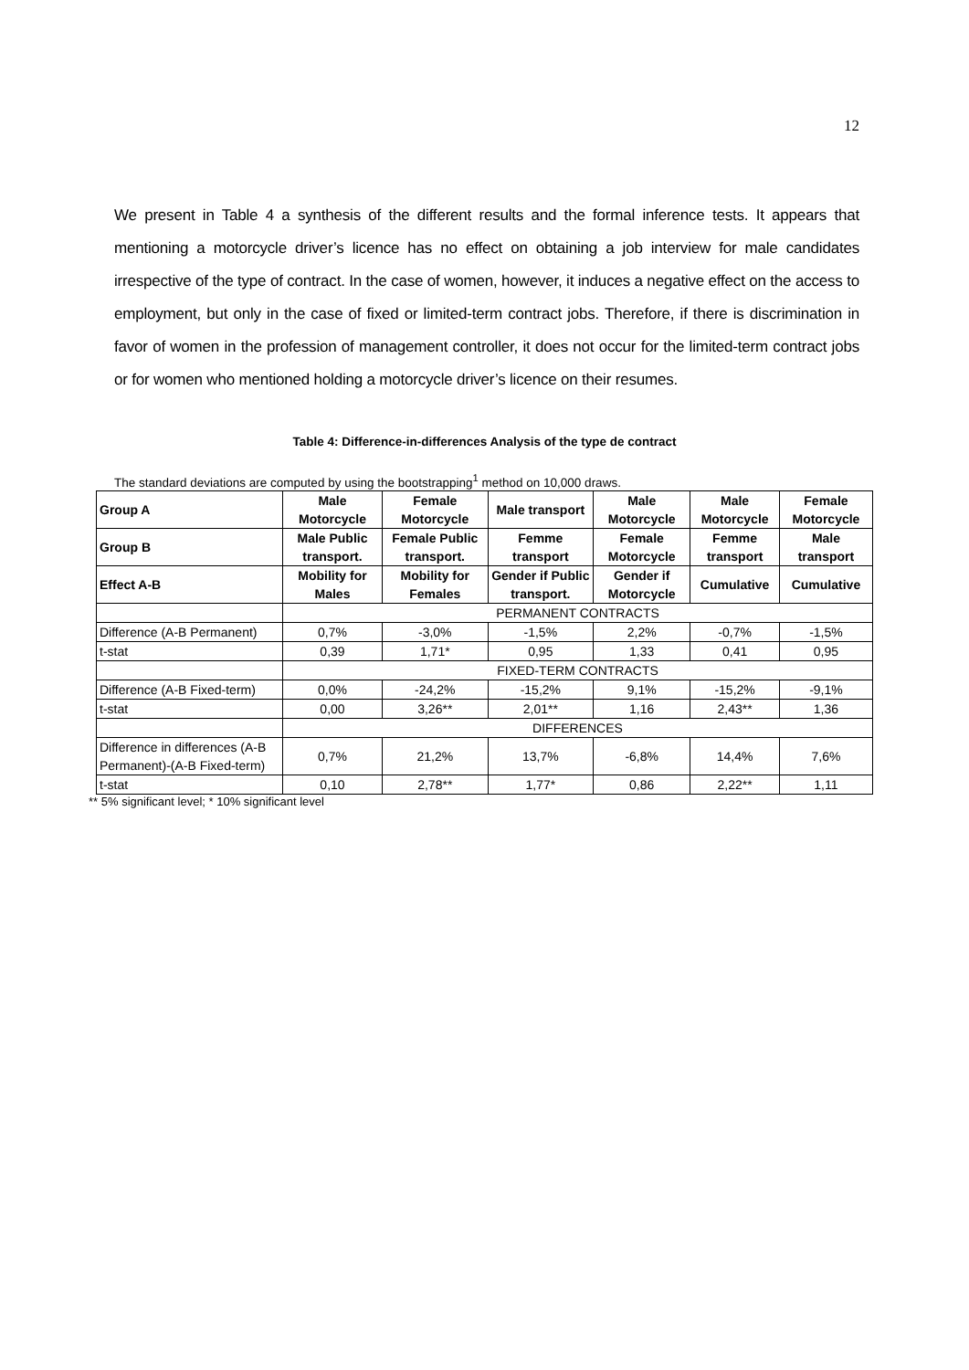12
We present in Table 4 a synthesis of the different results and the formal inference tests. It appears that mentioning a motorcycle driver’s licence has no effect on obtaining a job interview for male candidates irrespective of the type of contract. In the case of women, however, it induces a negative effect on the access to employment, but only in the case of fixed or limited-term contract jobs. Therefore, if there is discrimination in favor of women in the profession of management controller, it does not occur for the limited-term contract jobs or for women who mentioned holding a motorcycle driver’s licence on their resumes.
Table 4: Difference-in-differences Analysis of the type de contract
The standard deviations are computed by using the bootstrapping<sup>1</sup> method on 10,000 draws.
| Group A | Male Motorcycle | Female Motorcycle | Male transport | Male Motorcycle | Male Motorcycle | Female Motorcycle |
| Group B | Male Public transport. | Female Public transport. | Femme transport | Female Motorcycle | Femme transport | Male transport |
| Effect A-B | Mobility for Males | Mobility for Females | Gender if Public transport. | Gender if Motorcycle | Cumulative | Cumulative |
| | PERMANENT CONTRACTS | | | | | |
| Difference (A-B Permanent) | 0,7% | -3,0% | -1,5% | 2,2% | -0,7% | -1,5% |
| t-stat | 0,39 | 1,71* | 0,95 | 1,33 | 0,41 | 0,95 |
| | FIXED-TERM CONTRACTS | | | | | |
| Difference (A-B Fixed-term) | 0,0% | -24,2% | -15,2% | 9,1% | -15,2% | -9,1% |
| t-stat | 0,00 | 3,26** | 2,01** | 1,16 | 2,43** | 1,36 |
| | DIFFERENCES | | | | | |
| Difference in differences (A-B Permanent)-(A-B Fixed-term) | 0,7% | 21,2% | 13,7% | -6,8% | 14,4% | 7,6% |
| t-stat | 0,10 | 2,78** | 1,77* | 0,86 | 2,22** | 1,11 |
** 5% significant level; * 10% significant level